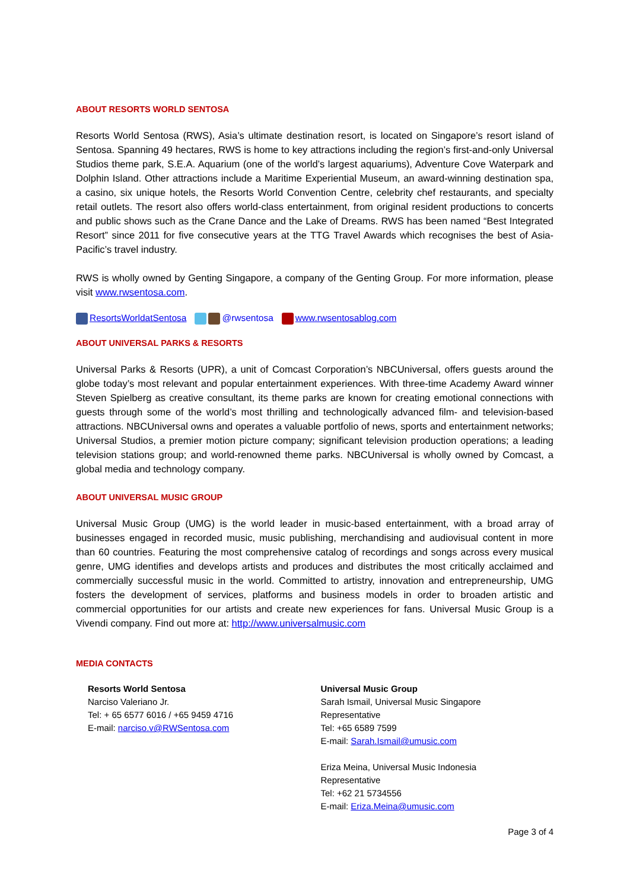ABOUT RESORTS WORLD SENTOSA
Resorts World Sentosa (RWS), Asia’s ultimate destination resort, is located on Singapore’s resort island of Sentosa. Spanning 49 hectares, RWS is home to key attractions including the region’s first-and-only Universal Studios theme park, S.E.A. Aquarium (one of the world’s largest aquariums), Adventure Cove Waterpark and Dolphin Island. Other attractions include a Maritime Experiential Museum, an award-winning destination spa, a casino, six unique hotels, the Resorts World Convention Centre, celebrity chef restaurants, and specialty retail outlets. The resort also offers world-class entertainment, from original resident productions to concerts and public shows such as the Crane Dance and the Lake of Dreams. RWS has been named “Best Integrated Resort” since 2011 for five consecutive years at the TTG Travel Awards which recognises the best of Asia-Pacific’s travel industry.
RWS is wholly owned by Genting Singapore, a company of the Genting Group. For more information, please visit www.rwsentosa.com.
ResortsWorldatSentosa @rwsentosa www.rwsentosablog.com
ABOUT UNIVERSAL PARKS & RESORTS
Universal Parks & Resorts (UPR), a unit of Comcast Corporation’s NBCUniversal, offers guests around the globe today’s most relevant and popular entertainment experiences. With three-time Academy Award winner Steven Spielberg as creative consultant, its theme parks are known for creating emotional connections with guests through some of the world’s most thrilling and technologically advanced film- and television-based attractions. NBCUniversal owns and operates a valuable portfolio of news, sports and entertainment networks; Universal Studios, a premier motion picture company; significant television production operations; a leading television stations group; and world-renowned theme parks. NBCUniversal is wholly owned by Comcast, a global media and technology company.
ABOUT UNIVERSAL MUSIC GROUP
Universal Music Group (UMG) is the world leader in music-based entertainment, with a broad array of businesses engaged in recorded music, music publishing, merchandising and audiovisual content in more than 60 countries. Featuring the most comprehensive catalog of recordings and songs across every musical genre, UMG identifies and develops artists and produces and distributes the most critically acclaimed and commercially successful music in the world. Committed to artistry, innovation and entrepreneurship, UMG fosters the development of services, platforms and business models in order to broaden artistic and commercial opportunities for our artists and create new experiences for fans. Universal Music Group is a Vivendi company. Find out more at: http://www.universalmusic.com
MEDIA CONTACTS
Resorts World Sentosa
Narciso Valeriano Jr.
Tel: + 65 6577 6016 / +65 9459 4716
E-mail: narciso.v@RWSentosa.com
Universal Music Group
Sarah Ismail, Universal Music Singapore
Representative
Tel: +65 6589 7599
E-mail: Sarah.Ismail@umusic.com
Eriza Meina, Universal Music Indonesia
Representative
Tel: +62 21 5734556
E-mail: Eriza.Meina@umusic.com
Page 3 of 4